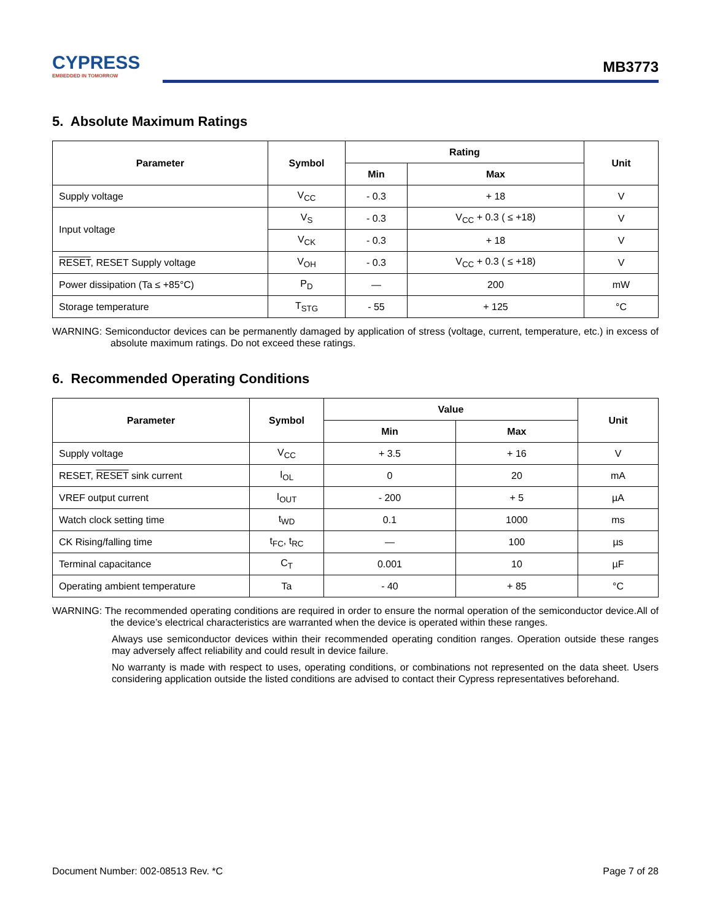CYPRESS
EMBEDDED IN TOMORROW
MB3773
5. Absolute Maximum Ratings
| Parameter | Symbol | Rating | | Unit |
| --- | --- | --- | --- | --- |
| | | Min | Max | |
| Supply voltage | V<sub>CC</sub> | - 0.3 | + 18 | V |
| Input voltage | V<sub>S</sub> | - 0.3 | V<sub>CC</sub> + 0.3 ( ≤ +18) | V |
| | V<sub>CK</sub> | - 0.3 | + 18 | V |
| RESET , RESET Supply voltage | V<sub>OH</sub> | - 0.3 | V<sub>CC</sub> + 0.3 ( ≤ +18) | V |
| Power dissipation (Ta ≤ +85°C) | P<sub>D</sub> | — | 200 | mW |
| Storage temperature | T<sub>STG</sub> | - 55 | + 125 | °C |
WARNING: Semiconductor devices can be permanently damaged by application of stress (voltage, current, temperature, etc.) in excess of absolute maximum ratings. Do not exceed these ratings.
6. Recommended Operating Conditions
| Parameter | Symbol | Value | | Unit |
| --- | --- | --- | --- | --- |
| | | Min | Max | |
| Supply voltage | V<sub>CC</sub> | + 3.5 | + 16 | V |
| RESET, RESET sink current | I<sub>OL</sub> | 0 | 20 | mA |
| VREF output current | I<sub>OUT</sub> | - 200 | + 5 | µA |
| Watch clock setting time | t<sub>WD</sub> | 0.1 | 1000 | ms |
| CK Rising/falling time | t<sub>FC</sub>, t<sub>RC</sub> | — | 100 | µs |
| Terminal capacitance | C<sub>T</sub> | 0.001 | 10 | µF |
| Operating ambient temperature | Ta | - 40 | + 85 | °C |
WARNING: The recommended operating conditions are required in order to ensure the normal operation of the semiconductor device.All of the device’s electrical characteristics are warranted when the device is operated within these ranges.
Always use semiconductor devices within their recommended operating condition ranges. Operation outside these ranges may adversely affect reliability and could result in device failure.
No warranty is made with respect to uses, operating conditions, or combinations not represented on the data sheet. Users considering application outside the listed conditions are advised to contact their Cypress representatives beforehand.
Document Number: 002-08513 Rev. *C Page 7 of 28